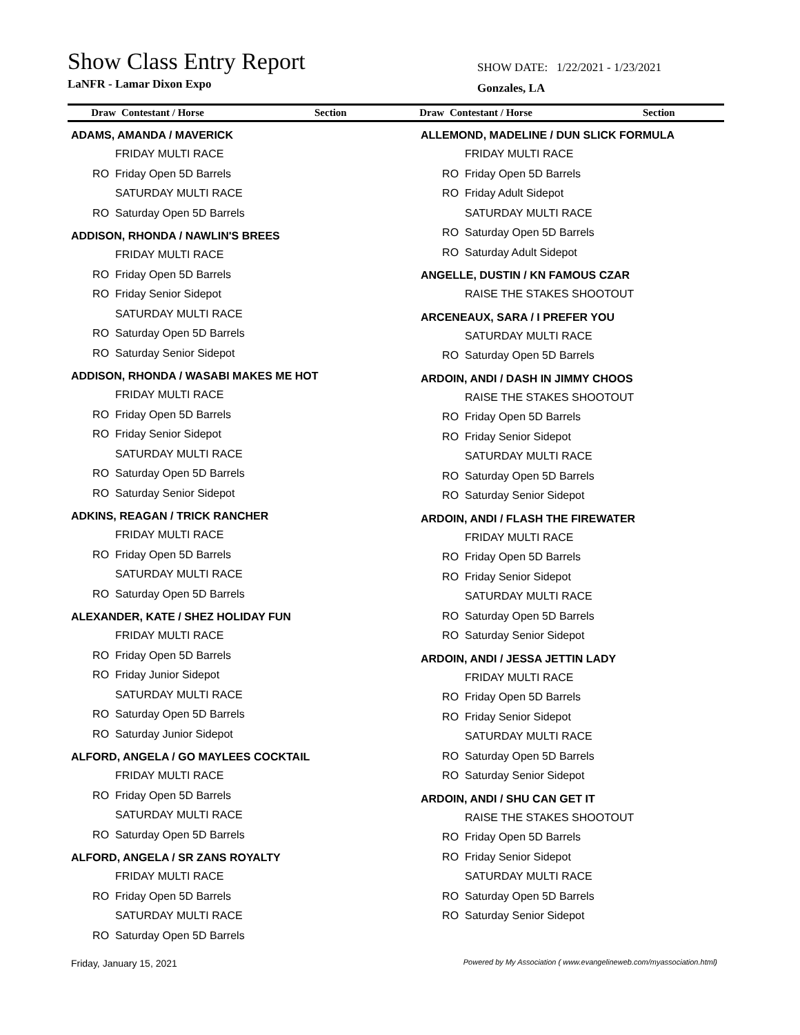Show Class Entry Report
LaNFR - Lamar Dixon Expo
SHOW DATE: 1/22/2021 - 1/23/2021
Gonzales, LA
Draw Contestant / Horse Section
Draw Contestant / Horse Section
ADAMS, AMANDA / MAVERICK
FRIDAY MULTI RACE
RO Friday Open 5D Barrels
SATURDAY MULTI RACE
RO Saturday Open 5D Barrels
ADDISON, RHONDA / NAWLIN'S BREES
FRIDAY MULTI RACE
RO Friday Open 5D Barrels
RO Friday Senior Sidepot
SATURDAY MULTI RACE
RO Saturday Open 5D Barrels
RO Saturday Senior Sidepot
ADDISON, RHONDA / WASABI MAKES ME HOT
FRIDAY MULTI RACE
RO Friday Open 5D Barrels
RO Friday Senior Sidepot
SATURDAY MULTI RACE
RO Saturday Open 5D Barrels
RO Saturday Senior Sidepot
ADKINS, REAGAN / TRICK RANCHER
FRIDAY MULTI RACE
RO Friday Open 5D Barrels
SATURDAY MULTI RACE
RO Saturday Open 5D Barrels
ALEXANDER, KATE / SHEZ HOLIDAY FUN
FRIDAY MULTI RACE
RO Friday Open 5D Barrels
RO Friday Junior Sidepot
SATURDAY MULTI RACE
RO Saturday Open 5D Barrels
RO Saturday Junior Sidepot
ALFORD, ANGELA / GO MAYLEES COCKTAIL
FRIDAY MULTI RACE
RO Friday Open 5D Barrels
SATURDAY MULTI RACE
RO Saturday Open 5D Barrels
ALFORD, ANGELA / SR ZANS ROYALTY
FRIDAY MULTI RACE
RO Friday Open 5D Barrels
SATURDAY MULTI RACE
RO Saturday Open 5D Barrels
ALLEMOND, MADELINE / DUN SLICK FORMULA
FRIDAY MULTI RACE
RO Friday Open 5D Barrels
RO Friday Adult Sidepot
SATURDAY MULTI RACE
RO Saturday Open 5D Barrels
RO Saturday Adult Sidepot
ANGELLE, DUSTIN / KN FAMOUS CZAR
RAISE THE STAKES SHOOTOUT
ARCENEAUX, SARA / I PREFER YOU
SATURDAY MULTI RACE
RO Saturday Open 5D Barrels
ARDOIN, ANDI / DASH IN JIMMY CHOOS
RAISE THE STAKES SHOOTOUT
RO Friday Open 5D Barrels
RO Friday Senior Sidepot
SATURDAY MULTI RACE
RO Saturday Open 5D Barrels
RO Saturday Senior Sidepot
ARDOIN, ANDI / FLASH THE FIREWATER
FRIDAY MULTI RACE
RO Friday Open 5D Barrels
RO Friday Senior Sidepot
SATURDAY MULTI RACE
RO Saturday Open 5D Barrels
RO Saturday Senior Sidepot
ARDOIN, ANDI / JESSA JETTIN LADY
FRIDAY MULTI RACE
RO Friday Open 5D Barrels
RO Friday Senior Sidepot
SATURDAY MULTI RACE
RO Saturday Open 5D Barrels
RO Saturday Senior Sidepot
ARDOIN, ANDI / SHU CAN GET IT
RAISE THE STAKES SHOOTOUT
RO Friday Open 5D Barrels
RO Friday Senior Sidepot
SATURDAY MULTI RACE
RO Saturday Open 5D Barrels
RO Saturday Senior Sidepot
Friday, January 15, 2021 Powered by My Association ( www.evangelineweb.com/myassociation.html)